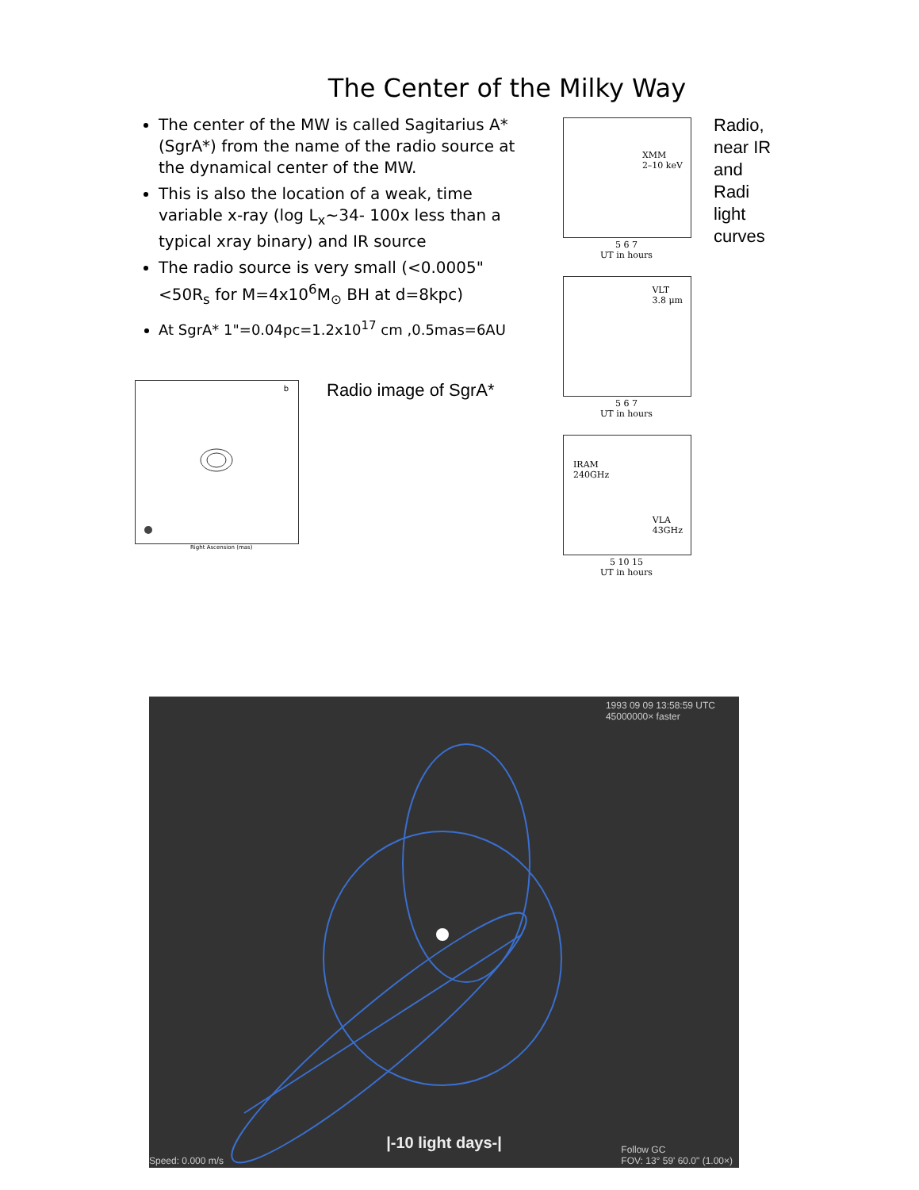The Center of the Milky Way
The center of the MW is called Sagitarius A*(SgrA*) from the name of the radio source at the dynamical center of the MW.
This is also the location of a weak, time variable x-ray (log L<sub>x</sub>~34- 100x less than a typical xray binary) and IR source
The radio source is very small (<0.0005"<50R<sub>s</sub> for M=4x10<sup>6</sup>M<sub>⊙</sub> BH at d=8kpc)
At SgrA* 1"=0.04pc=1.2x10<sup>17</sup> cm ,0.5mas=6AU
b
Right Ascension (mas)
Relative Declination (mas)
Radio image of SgrA*
XMM
2–10 keV
5 6 7
UT in hours
VLT
3.8 μm
5 6 7
UT in hours
IRAM
240GHz
VLA
43GHz
5 10 15
UT in hours
Radio,
near IR
and
Radi
light
curves
1993 09 09 13:58:59 UTC
45000000× faster
|-10 light days-|
Speed: 0.000 m/s
Follow GC
FOV: 13° 59' 60.0" (1.00×)